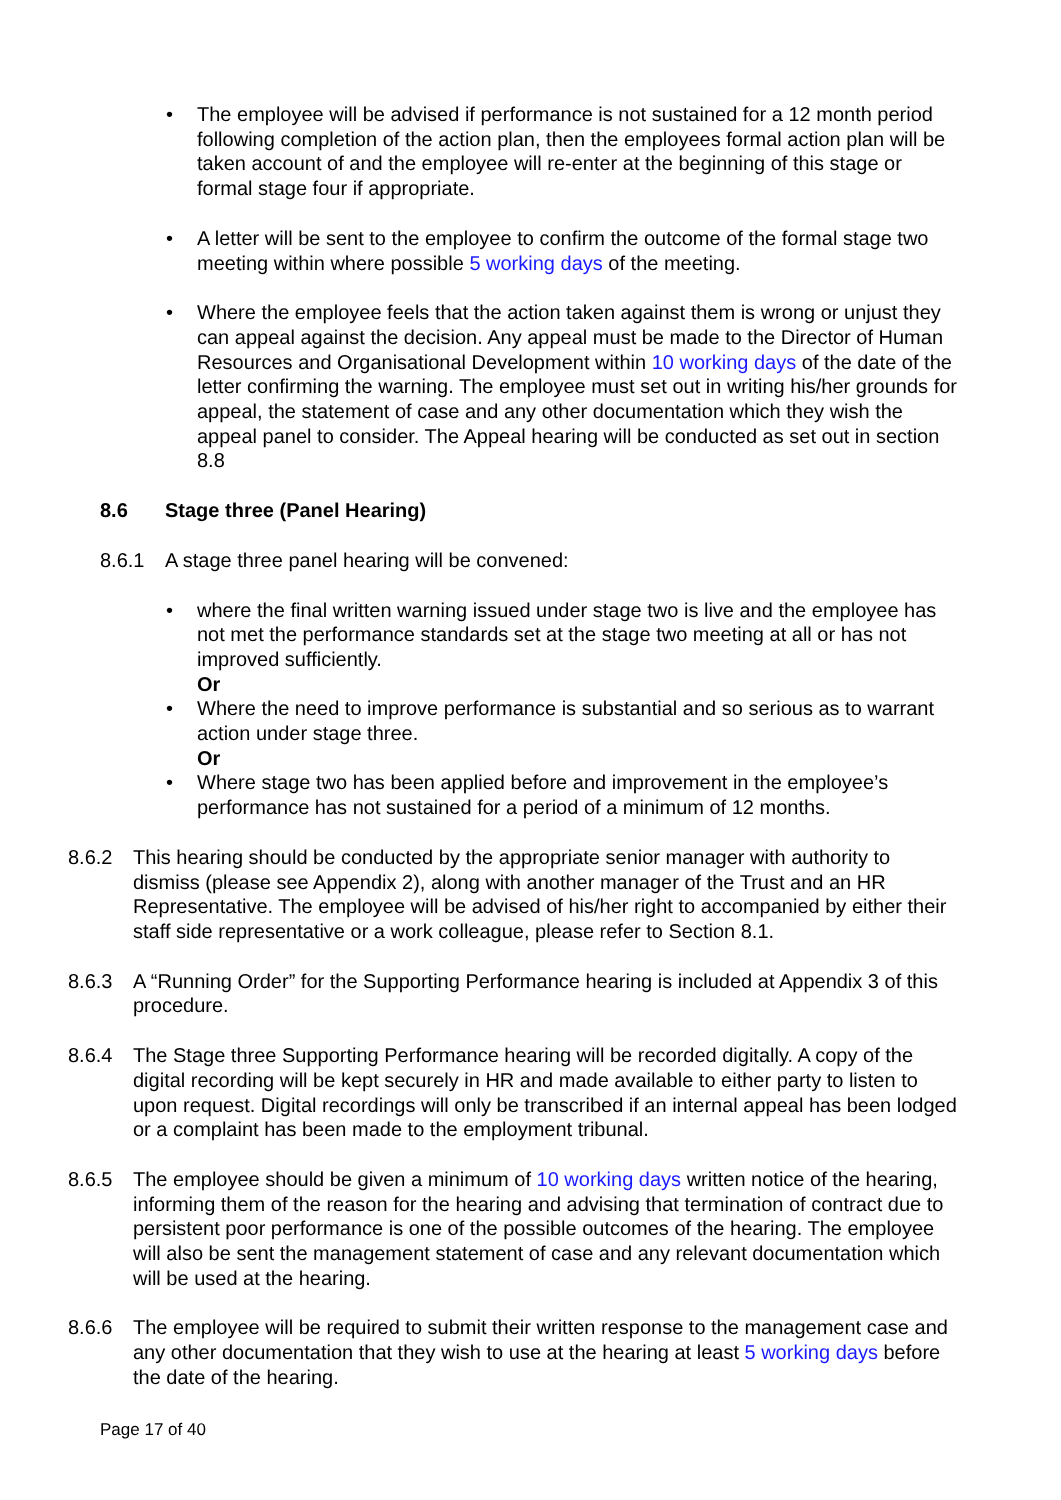• The employee will be advised if performance is not sustained for a 12 month period following completion of the action plan, then the employees formal action plan will be taken account of and the employee will re-enter at the beginning of this stage or formal stage four if appropriate.
• A letter will be sent to the employee to confirm the outcome of the formal stage two meeting within where possible 5 working days of the meeting.
• Where the employee feels that the action taken against them is wrong or unjust they can appeal against the decision. Any appeal must be made to the Director of Human Resources and Organisational Development within 10 working days of the date of the letter confirming the warning. The employee must set out in writing his/her grounds for appeal, the statement of case and any other documentation which they wish the appeal panel to consider. The Appeal hearing will be conducted as set out in section 8.8
8.6 Stage three (Panel Hearing)
8.6.1 A stage three panel hearing will be convened:
• where the final written warning issued under stage two is live and the employee has not met the performance standards set at the stage two meeting at all or has not improved sufficiently.
Or
• Where the need to improve performance is substantial and so serious as to warrant action under stage three.
Or
• Where stage two has been applied before and improvement in the employee’s performance has not sustained for a period of a minimum of 12 months.
8.6.2 This hearing should be conducted by the appropriate senior manager with authority to dismiss (please see Appendix 2), along with another manager of the Trust and an HR Representative. The employee will be advised of his/her right to accompanied by either their staff side representative or a work colleague, please refer to Section 8.1.
8.6.3 A “Running Order” for the Supporting Performance hearing is included at Appendix 3 of this procedure.
8.6.4 The Stage three Supporting Performance hearing will be recorded digitally. A copy of the digital recording will be kept securely in HR and made available to either party to listen to upon request. Digital recordings will only be transcribed if an internal appeal has been lodged or a complaint has been made to the employment tribunal.
8.6.5 The employee should be given a minimum of 10 working days written notice of the hearing, informing them of the reason for the hearing and advising that termination of contract due to persistent poor performance is one of the possible outcomes of the hearing. The employee will also be sent the management statement of case and any relevant documentation which will be used at the hearing.
8.6.6 The employee will be required to submit their written response to the management case and any other documentation that they wish to use at the hearing at least 5 working days before the date of the hearing.
Page 17 of 40